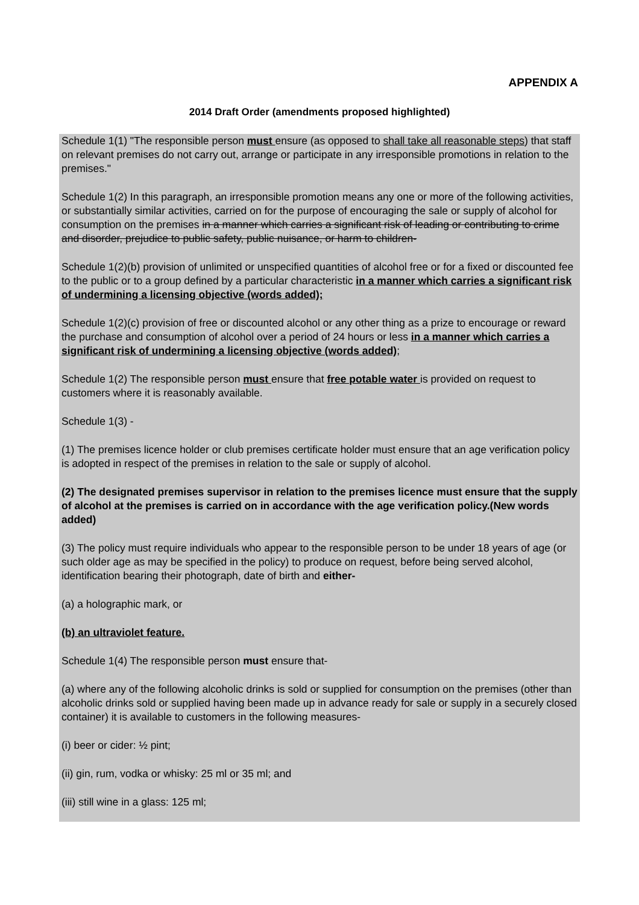APPENDIX A
2014 Draft Order (amendments proposed highlighted)
Schedule 1(1) "The responsible person must ensure (as opposed to shall take all reasonable steps) that staff on relevant premises do not carry out, arrange or participate in any irresponsible promotions in relation to the premises."
Schedule 1(2) In this paragraph, an irresponsible promotion means any one or more of the following activities, or substantially similar activities, carried on for the purpose of encouraging the sale or supply of alcohol for consumption on the premises in a manner which carries a significant risk of leading or contributing to crime and disorder, prejudice to public safety, public nuisance, or harm to children-
Schedule 1(2)(b) provision of unlimited or unspecified quantities of alcohol free or for a fixed or discounted fee to the public or to a group defined by a particular characteristic in a manner which carries a significant risk of undermining a licensing objective (words added);
Schedule 1(2)(c) provision of free or discounted alcohol or any other thing as a prize to encourage or reward the purchase and consumption of alcohol over a period of 24 hours or less in a manner which carries a significant risk of undermining a licensing objective (words added);
Schedule 1(2) The responsible person must ensure that free potable water is provided on request to customers where it is reasonably available.
Schedule 1(3) -
(1) The premises licence holder or club premises certificate holder must ensure that an age verification policy is adopted in respect of the premises in relation to the sale or supply of alcohol.
(2) The designated premises supervisor in relation to the premises licence must ensure that the supply of alcohol at the premises is carried on in accordance with the age verification policy.(New words added)
(3) The policy must require individuals who appear to the responsible person to be under 18 years of age (or such older age as may be specified in the policy) to produce on request, before being served alcohol, identification bearing their photograph, date of birth and either-
(a) a holographic mark, or
(b) an ultraviolet feature.
Schedule 1(4) The responsible person must ensure that-
(a) where any of the following alcoholic drinks is sold or supplied for consumption on the premises (other than alcoholic drinks sold or supplied having been made up in advance ready for sale or supply in a securely closed container) it is available to customers in the following measures-
(i) beer or cider: ½ pint;
(ii) gin, rum, vodka or whisky: 25 ml or 35 ml; and
(iii) still wine in a glass: 125 ml;